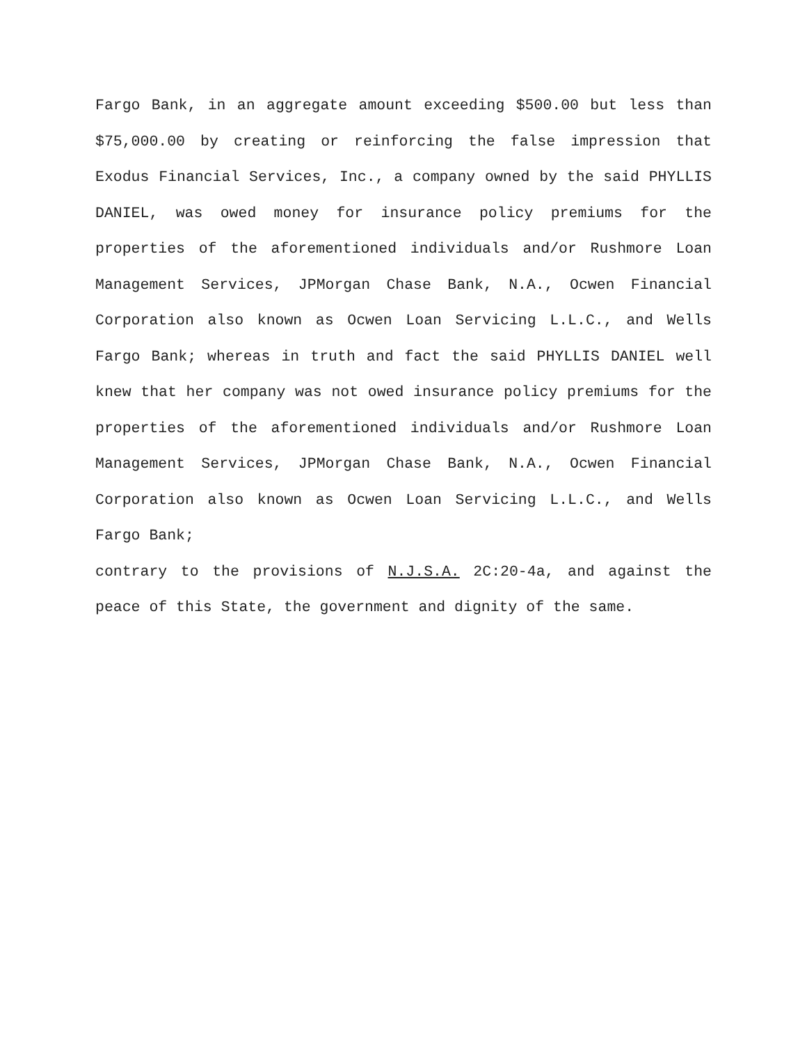Fargo Bank, in an aggregate amount exceeding $500.00 but less than $75,000.00 by creating or reinforcing the false impression that Exodus Financial Services, Inc., a company owned by the said PHYLLIS DANIEL, was owed money for insurance policy premiums for the properties of the aforementioned individuals and/or Rushmore Loan Management Services, JPMorgan Chase Bank, N.A., Ocwen Financial Corporation also known as Ocwen Loan Servicing L.L.C., and Wells Fargo Bank; whereas in truth and fact the said PHYLLIS DANIEL well knew that her company was not owed insurance policy premiums for the properties of the aforementioned individuals and/or Rushmore Loan Management Services, JPMorgan Chase Bank, N.A., Ocwen Financial Corporation also known as Ocwen Loan Servicing L.L.C., and Wells Fargo Bank;
contrary to the provisions of N.J.S.A. 2C:20-4a, and against the peace of this State, the government and dignity of the same.